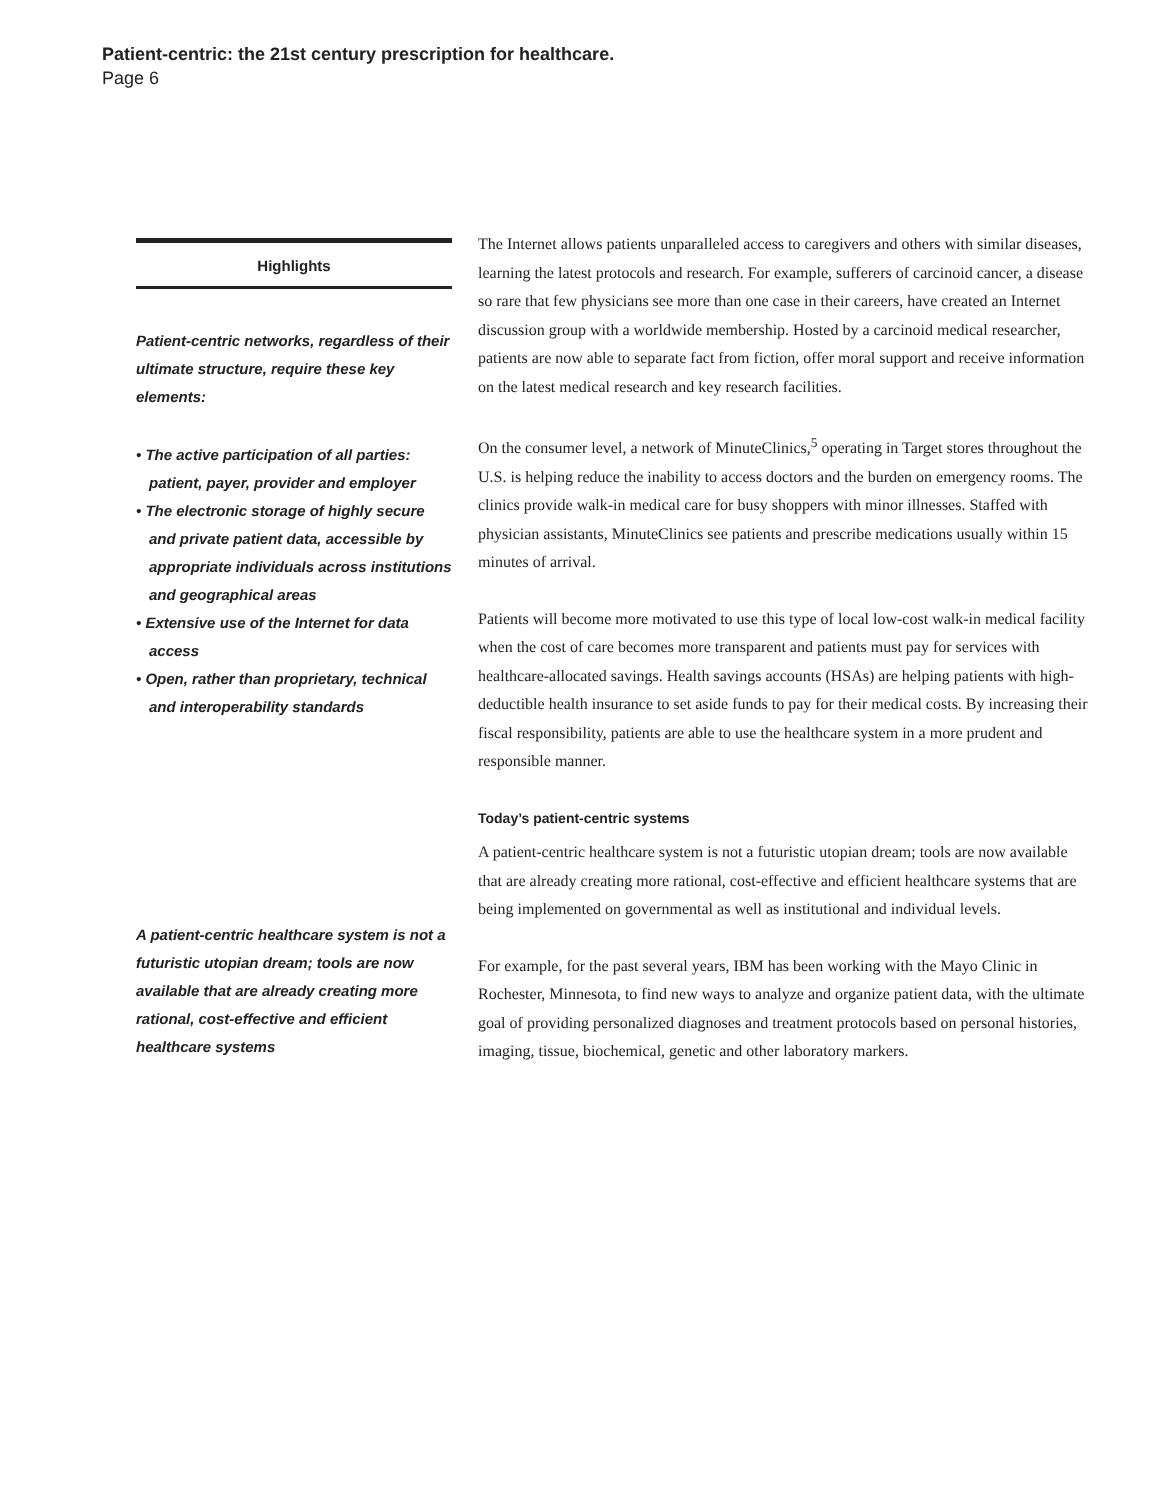Patient-centric: the 21st century prescription for healthcare.
Page 6
Highlights
Patient-centric networks, regardless of their ultimate structure, require these key elements:
• The active participation of all parties: patient, payer, provider and employer
• The electronic storage of highly secure and private patient data, accessible by appropriate individuals across institutions and geographical areas
• Extensive use of the Internet for data access
• Open, rather than proprietary, technical and interoperability standards
A patient-centric healthcare system is not a futuristic utopian dream; tools are now available that are already creating more rational, cost-effective and efficient healthcare systems
The Internet allows patients unparalleled access to caregivers and others with similar diseases, learning the latest protocols and research. For example, sufferers of carcinoid cancer, a disease so rare that few physicians see more than one case in their careers, have created an Internet discussion group with a worldwide membership. Hosted by a carcinoid medical researcher, patients are now able to separate fact from fiction, offer moral support and receive information on the latest medical research and key research facilities.
On the consumer level, a network of MinuteClinics,<sup>5</sup> operating in Target stores throughout the U.S. is helping reduce the inability to access doctors and the burden on emergency rooms. The clinics provide walk-in medical care for busy shoppers with minor illnesses. Staffed with physician assistants, MinuteClinics see patients and prescribe medications usually within 15 minutes of arrival.
Patients will become more motivated to use this type of local low-cost walk-in medical facility when the cost of care becomes more transparent and patients must pay for services with healthcare-allocated savings. Health savings accounts (HSAs) are helping patients with high-deductible health insurance to set aside funds to pay for their medical costs. By increasing their fiscal responsibility, patients are able to use the healthcare system in a more prudent and responsible manner.
Today’s patient-centric systems
A patient-centric healthcare system is not a futuristic utopian dream; tools are now available that are already creating more rational, cost-effective and efficient healthcare systems that are being implemented on governmental as well as institutional and individual levels.
For example, for the past several years, IBM has been working with the Mayo Clinic in Rochester, Minnesota, to find new ways to analyze and organize patient data, with the ultimate goal of providing personalized diagnoses and treatment protocols based on personal histories, imaging, tissue, biochemical, genetic and other laboratory markers.